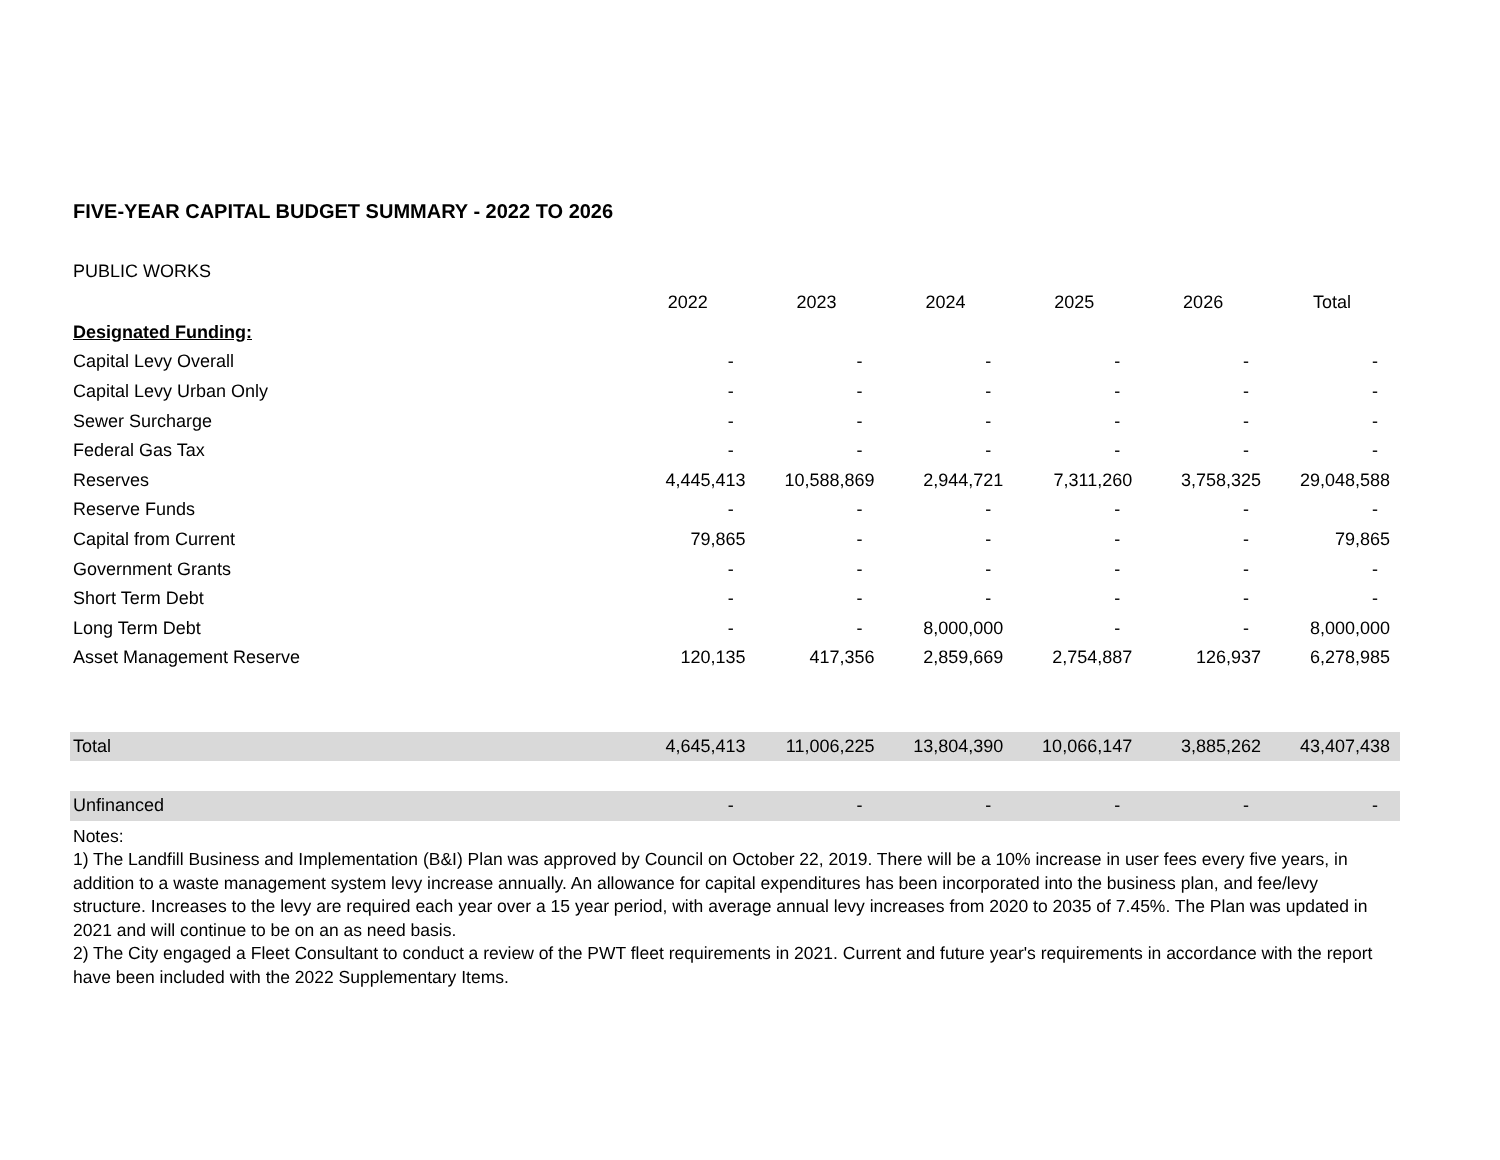FIVE-YEAR CAPITAL BUDGET SUMMARY - 2022 TO 2026
PUBLIC WORKS
| | 2022 | 2023 | 2024 | 2025 | 2026 | Total |
| --- | --- | --- | --- | --- | --- | --- |
| Designated Funding: | | | | | | |
| Capital Levy Overall | - | - | - | - | - | - |
| Capital Levy Urban Only | - | - | - | - | - | - |
| Sewer Surcharge | - | - | - | - | - | - |
| Federal Gas Tax | - | - | - | - | - | - |
| Reserves | 4,445,413 | 10,588,869 | 2,944,721 | 7,311,260 | 3,758,325 | 29,048,588 |
| Reserve Funds | - | - | - | - | - | - |
| Capital from Current | 79,865 | - | - | - | - | 79,865 |
| Government Grants | - | - | - | - | - | - |
| Short Term Debt | - | - | - | - | - | - |
| Long Term Debt | - | - | 8,000,000 | - | - | 8,000,000 |
| Asset Management Reserve | 120,135 | 417,356 | 2,859,669 | 2,754,887 | 126,937 | 6,278,985 |
| Total | 4,645,413 | 11,006,225 | 13,804,390 | 10,066,147 | 3,885,262 | 43,407,438 |
| Unfinanced | - | - | - | - | - | - |
Notes:
1) The Landfill Business and Implementation (B&I) Plan was approved by Council on October 22, 2019. There will be a 10% increase in user fees every five years, in addition to a waste management system levy increase annually. An allowance for capital expenditures has been incorporated into the business plan, and fee/levy structure. Increases to the levy are required each year over a 15 year period, with average annual levy increases from 2020 to 2035 of 7.45%. The Plan was updated in 2021 and will continue to be on an as need basis.
2) The City engaged a Fleet Consultant to conduct a review of the PWT fleet requirements in 2021. Current and future year's requirements in accordance with the report have been included with the 2022 Supplementary Items.